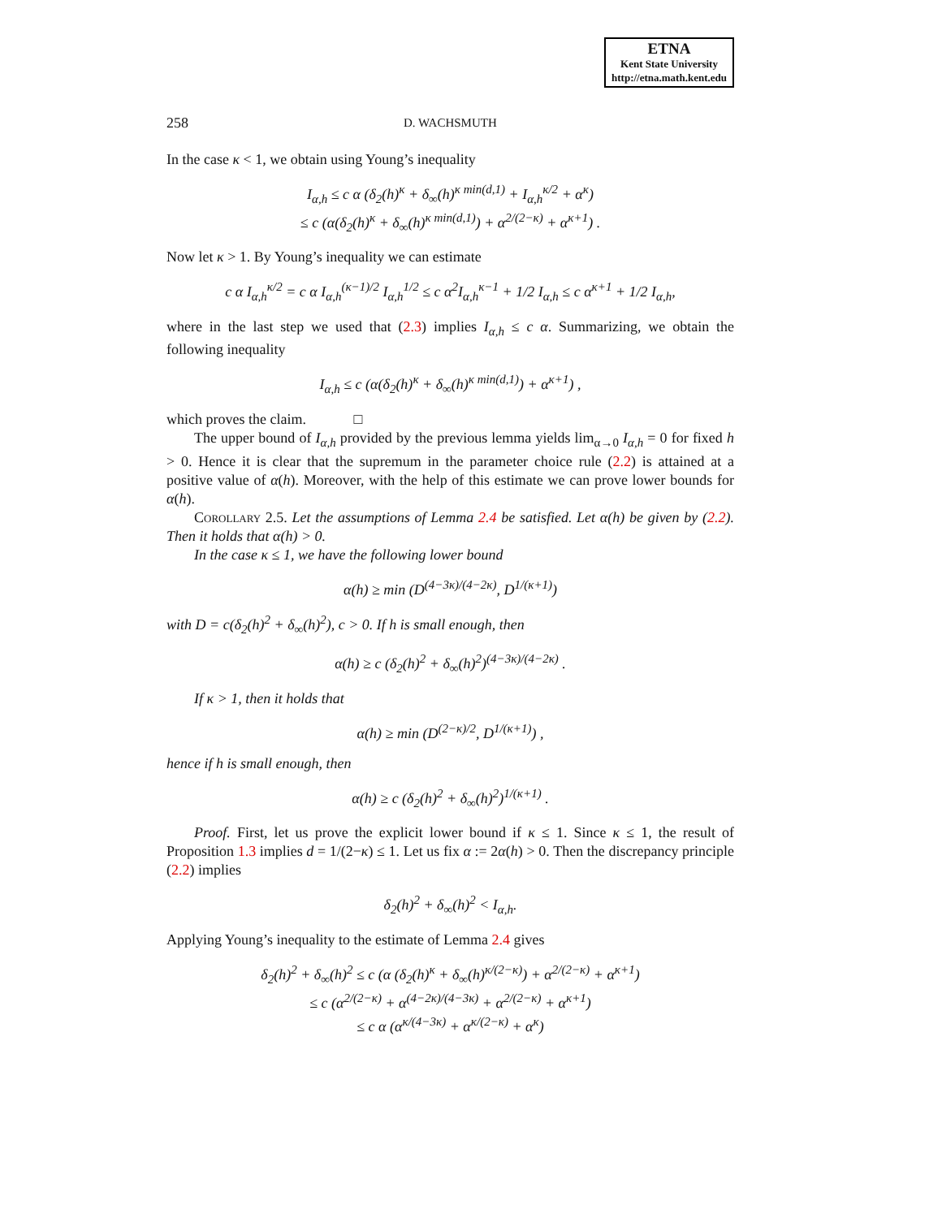ETNA
Kent State University
http://etna.math.kent.edu
258 D. WACHSMUTH
In the case κ < 1, we obtain using Young’s inequality
I<sub>α,h</sub> ≤ c α (δ<sub>2</sub>(h)<sup>κ</sup> + δ<sub>∞</sub>(h)<sup>κ min(d,1)</sup> + I<sub>α,h</sub><sup>κ/2</sup> + α<sup>κ</sup>)
≤ c (α(δ<sub>2</sub>(h)<sup>κ</sup> + δ<sub>∞</sub>(h)<sup>κ min(d,1)</sup>) + α<sup>2/(2−κ)</sup> + α<sup>κ+1</sup>) .
Now let κ > 1. By Young’s inequality we can estimate
c α I<sub>α,h</sub><sup>κ/2</sup> = c α I<sub>α,h</sub><sup>(κ−1)/2</sup> I<sub>α,h</sub><sup>1/2</sup> ≤ c α<sup>2</sup>I<sub>α,h</sub><sup>κ−1</sup> + 1/2 I<sub>α,h</sub> ≤ c α<sup>κ+1</sup> + 1/2 I<sub>α,h</sub>,
where in the last step we used that (2.3) implies I<sub>α,h</sub> ≤ c α. Summarizing, we obtain the following inequality
I<sub>α,h</sub> ≤ c (α(δ<sub>2</sub>(h)<sup>κ</sup> + δ<sub>∞</sub>(h)<sup>κ min(d,1)</sup>) + α<sup>κ+1</sup>) ,
which proves the claim. □
The upper bound of I<sub>α,h</sub> provided by the previous lemma yields lim<sub>α→0</sub> I<sub>α,h</sub> = 0 for fixed h > 0. Hence it is clear that the supremum in the parameter choice rule (2.2) is attained at a positive value of α(h). Moreover, with the help of this estimate we can prove lower bounds for α(h).
Corollary 2.5. Let the assumptions of Lemma 2.4 be satisfied. Let α(h) be given by (2.2). Then it holds that α(h) > 0.
In the case κ ≤ 1, we have the following lower bound
α(h) ≥ min (D<sup>(4−3κ)/(4−2κ)</sup>, D<sup>1/(κ+1)</sup>)
with D = c(δ<sub>2</sub>(h)<sup>2</sup> + δ<sub>∞</sub>(h)<sup>2</sup>), c > 0. If h is small enough, then
α(h) ≥ c (δ<sub>2</sub>(h)<sup>2</sup> + δ<sub>∞</sub>(h)<sup>2</sup>)<sup>(4−3κ)/(4−2κ)</sup> .
If κ > 1, then it holds that
α(h) ≥ min (D<sup>(2−κ)/2</sup>, D<sup>1/(κ+1)</sup>) ,
hence if h is small enough, then
α(h) ≥ c (δ<sub>2</sub>(h)<sup>2</sup> + δ<sub>∞</sub>(h)<sup>2</sup>)<sup>1/(κ+1)</sup> .
Proof. First, let us prove the explicit lower bound if κ ≤ 1. Since κ ≤ 1, the result of Proposition 1.3 implies d = 1/(2−κ) ≤ 1. Let us fix α := 2α(h) > 0. Then the discrepancy principle (2.2) implies
δ<sub>2</sub>(h)<sup>2</sup> + δ<sub>∞</sub>(h)<sup>2</sup> < I<sub>α,h</sub>.
Applying Young’s inequality to the estimate of Lemma 2.4 gives
δ<sub>2</sub>(h)<sup>2</sup> + δ<sub>∞</sub>(h)<sup>2</sup> ≤ c (α (δ<sub>2</sub>(h)<sup>κ</sup> + δ<sub>∞</sub>(h)<sup>κ/(2−κ)</sup>) + α<sup>2/(2−κ)</sup> + α<sup>κ+1</sup>)
≤ c (α<sup>2/(2−κ)</sup> + α<sup>(4−2κ)/(4−3κ)</sup> + α<sup>2/(2−κ)</sup> + α<sup>κ+1</sup>)
≤ c α (α<sup>κ/(4−3κ)</sup> + α<sup>κ/(2−κ)</sup> + α<sup>κ</sup>)